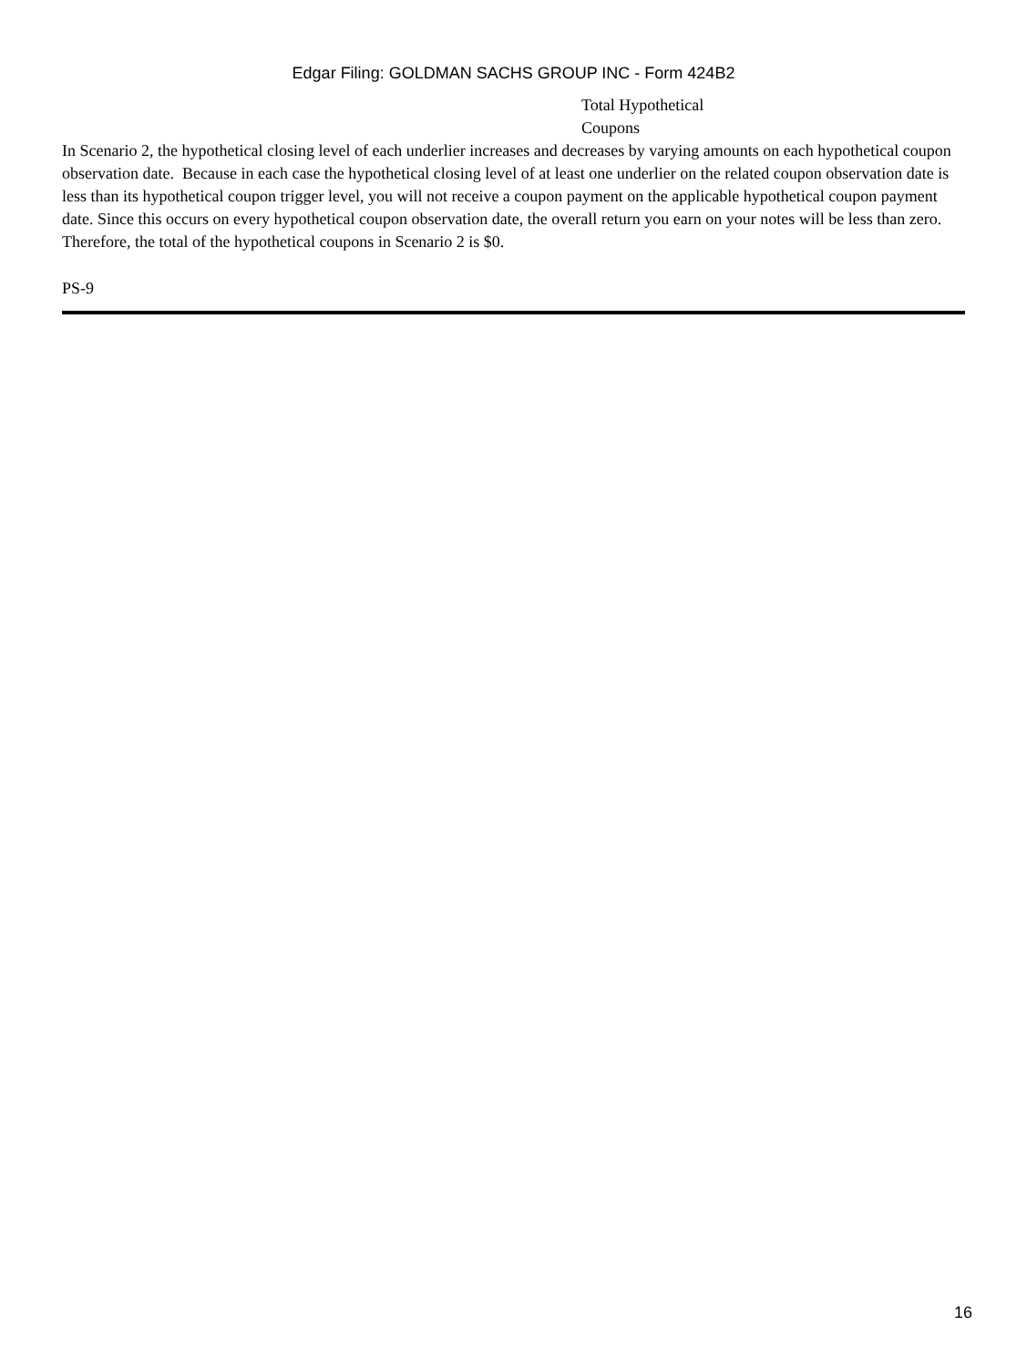Edgar Filing: GOLDMAN SACHS GROUP INC - Form 424B2
Total Hypothetical
Coupons
In Scenario 2, the hypothetical closing level of each underlier increases and decreases by varying amounts on each hypothetical coupon observation date. Because in each case the hypothetical closing level of at least one underlier on the related coupon observation date is less than its hypothetical coupon trigger level, you will not receive a coupon payment on the applicable hypothetical coupon payment date. Since this occurs on every hypothetical coupon observation date, the overall return you earn on your notes will be less than zero. Therefore, the total of the hypothetical coupons in Scenario 2 is $0.
PS-9
16